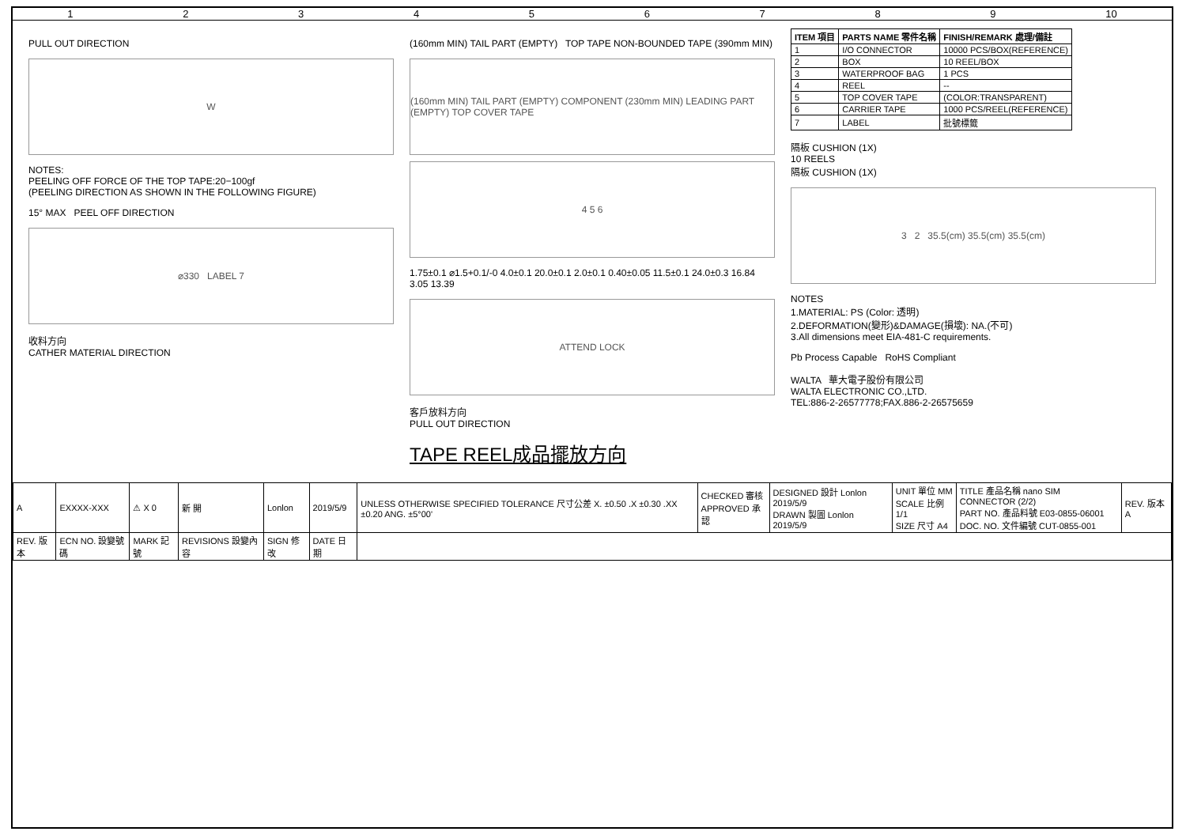123456789 10
PULL OUT DIRECTION
W
NOTES:
PEELING OFF FORCE OF THE TOP TAPE:20−100gf
(PEELING DIRECTION AS SHOWN IN THE FOLLOWING FIGURE)
15° MAX PEEL OFF DIRECTION
⌀330 LABEL 7
收料方向
CATHER MATERIAL DIRECTION
(160mm MIN) TAIL PART (EMPTY) TOP TAPE NON-BOUNDED TAPE (390mm MIN)
(160mm MIN) TAIL PART (EMPTY) COMPONENT (230mm MIN) LEADING PART (EMPTY) TOP COVER TAPE
4 5 6
1.75±0.1 ⌀1.5+0.1/-0 4.0±0.1 20.0±0.1 2.0±0.1 0.40±0.05 11.5±0.1 24.0±0.3 16.84 3.05 13.39
ATTEND LOCK
客戶放料方向
PULL OUT DIRECTION
TAPE REEL成品擺放方向
| ITEM 項目 | PARTS NAME 零件名稱 | FINISH/REMARK 處理/備註 |
| --- | --- | --- |
| 1 | I/O CONNECTOR | 10000 PCS/BOX(REFERENCE) |
| 2 | BOX | 10 REEL/BOX |
| 3 | WATERPROOF BAG | 1 PCS |
| 4 | REEL | -- |
| 5 | TOP COVER TAPE | (COLOR:TRANSPARENT) |
| 6 | CARRIER TAPE | 1000 PCS/REEL(REFERENCE) |
| 7 | LABEL | 批號標籤 |
隔板 CUSHION (1X)
10 REELS
隔板 CUSHION (1X)
3 2 35.5(cm) 35.5(cm) 35.5(cm)
NOTES
1.MATERIAL: PS (Color: 透明)
2.DEFORMATION(變形)&DAMAGE(損壞): NA.(不可)
3.All dimensions meet EIA-481-C requirements.
Pb Process Capable RoHS Compliant
WALTA 華大電子股份有限公司
WALTA ELECTRONIC CO.,LTD.
TEL:886-2-26577778;FAX.886-2-26575659
| A | EXXXX-XXX | ⚠ X 0 | 新 開 | Lonlon | 2019/5/9 | UNLESS OTHERWISE SPECIFIED TOLERANCE 尺寸公差 X. ±0.50 .X ±0.30 .XX ±0.20 ANG. ±5°00' | CHECKED 審核 APPROVED 承認 | DESIGNED 設計 Lonlon 2019/5/9 DRAWN 製圖 Lonlon 2019/5/9 | UNIT 單位 MM SCALE 比例 1/1 SIZE 尺寸 A4 | TITLE 產品名稱 nano SIM CONNECTOR (2/2) PART NO. 產品料號 E03-0855-06001 DOC. NO. 文件編號 CUT-0855-001 | REV. 版本 A |
| REV. 版本 | ECN NO. 設變號碼 | MARK 記號 | REVISIONS 設變內容 | SIGN 修改 | DATE 日期 | | | | | | |